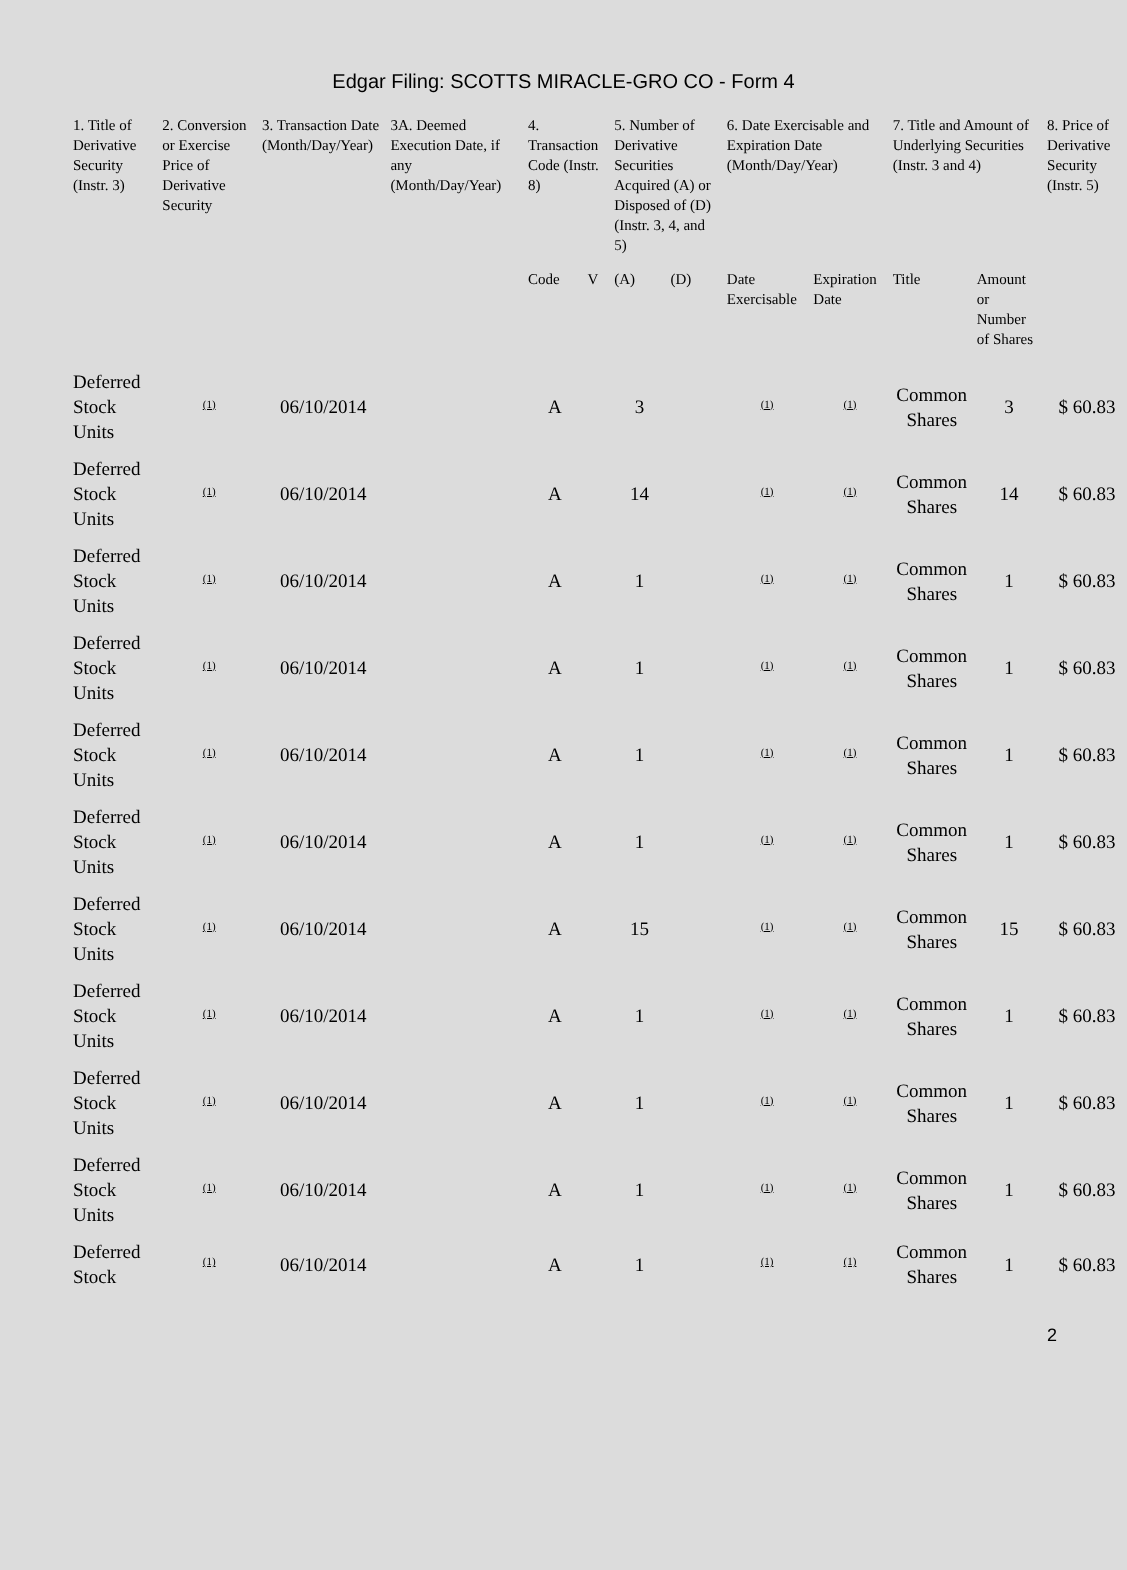Edgar Filing: SCOTTS MIRACLE-GRO CO - Form 4
| 1. Title of Derivative Security (Instr. 3) | 2. Conversion or Exercise Price of Derivative Security | 3. Transaction Date (Month/Day/Year) | 3A. Deemed Execution Date, if any (Month/Day/Year) | 4. Transaction Code (Instr. 8) | | 5. Number of Derivative Securities Acquired (A) or Disposed of (D) (Instr. 3, 4, and 5) | | 6. Date Exercisable and Expiration Date (Month/Day/Year) | | 7. Title and Amount of Underlying Securities (Instr. 3 and 4) | | 8. Price of Derivative Security (Instr. 5) |
| --- | --- | --- | --- | --- | --- | --- | --- | --- | --- | --- | --- | --- |
| | | | | Code | V | (A) | (D) | Date Exercisable | Expiration Date | Title | Amount or Number of Shares | |
| Deferred Stock Units | <sup>(1)</sup> | 06/10/2014 | | A | | 3 | | <sup>(1)</sup> | <sup>(1)</sup> | Common Shares | 3 | $ 60.83 |
| Deferred Stock Units | <sup>(1)</sup> | 06/10/2014 | | A | | 14 | | <sup>(1)</sup> | <sup>(1)</sup> | Common Shares | 14 | $ 60.83 |
| Deferred Stock Units | <sup>(1)</sup> | 06/10/2014 | | A | | 1 | | <sup>(1)</sup> | <sup>(1)</sup> | Common Shares | 1 | $ 60.83 |
| Deferred Stock Units | <sup>(1)</sup> | 06/10/2014 | | A | | 1 | | <sup>(1)</sup> | <sup>(1)</sup> | Common Shares | 1 | $ 60.83 |
| Deferred Stock Units | <sup>(1)</sup> | 06/10/2014 | | A | | 1 | | <sup>(1)</sup> | <sup>(1)</sup> | Common Shares | 1 | $ 60.83 |
| Deferred Stock Units | <sup>(1)</sup> | 06/10/2014 | | A | | 1 | | <sup>(1)</sup> | <sup>(1)</sup> | Common Shares | 1 | $ 60.83 |
| Deferred Stock Units | <sup>(1)</sup> | 06/10/2014 | | A | | 15 | | <sup>(1)</sup> | <sup>(1)</sup> | Common Shares | 15 | $ 60.83 |
| Deferred Stock Units | <sup>(1)</sup> | 06/10/2014 | | A | | 1 | | <sup>(1)</sup> | <sup>(1)</sup> | Common Shares | 1 | $ 60.83 |
| Deferred Stock Units | <sup>(1)</sup> | 06/10/2014 | | A | | 1 | | <sup>(1)</sup> | <sup>(1)</sup> | Common Shares | 1 | $ 60.83 |
| Deferred Stock Units | <sup>(1)</sup> | 06/10/2014 | | A | | 1 | | <sup>(1)</sup> | <sup>(1)</sup> | Common Shares | 1 | $ 60.83 |
| Deferred Stock | <sup>(1)</sup> | 06/10/2014 | | A | | 1 | | <sup>(1)</sup> | <sup>(1)</sup> | Common Shares | 1 | $ 60.83 |
2